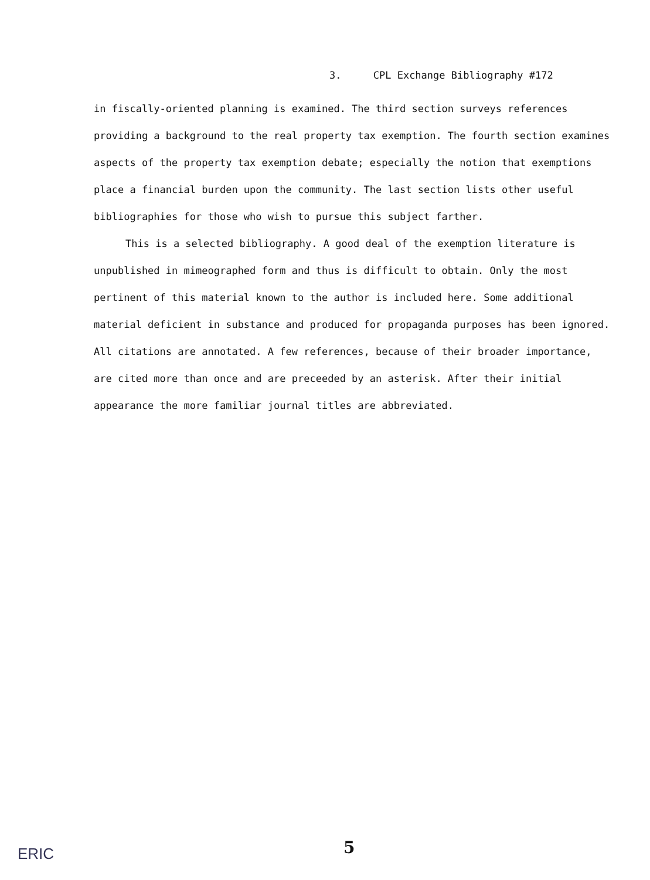3. CPL Exchange Bibliography #172
in fiscally-oriented planning is examined. The third section surveys references providing a background to the real property tax exemption. The fourth section examines aspects of the property tax exemption debate; especially the notion that exemptions place a financial burden upon the community. The last section lists other useful bibliographies for those who wish to pursue this subject farther.
This is a selected bibliography. A good deal of the exemption literature is unpublished in mimeographed form and thus is difficult to obtain. Only the most pertinent of this material known to the author is included here. Some additional material deficient in substance and produced for propaganda purposes has been ignored. All citations are annotated. A few references, because of their broader importance, are cited more than once and are preceeded by an asterisk. After their initial appearance the more familiar journal titles are abbreviated.
ERIC 5